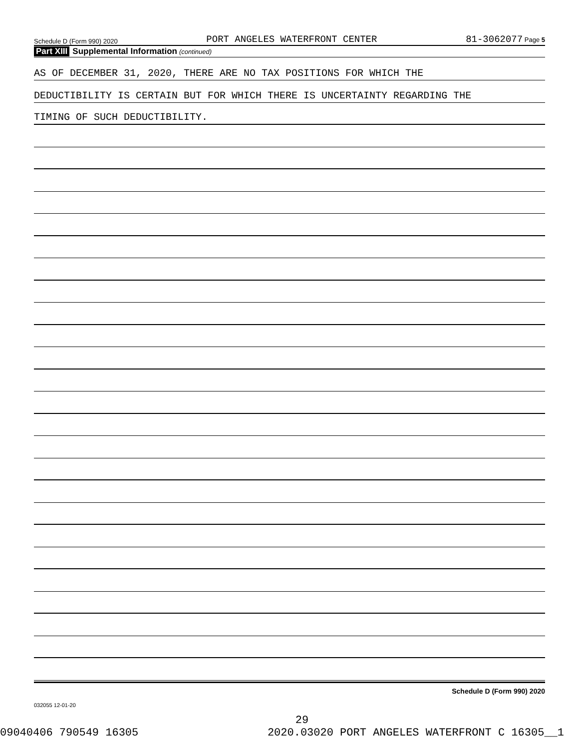Schedule D (Form 990) 2020 PORT ANGELES WATERFRONT CENTER 81-3062077 Page 5
Part XIII Supplemental Information (continued)
AS OF DECEMBER 31, 2020, THERE ARE NO TAX POSITIONS FOR WHICH THE
DEDUCTIBILITY IS CERTAIN BUT FOR WHICH THERE IS UNCERTAINTY REGARDING THE
TIMING OF SUCH DEDUCTIBILITY.
Schedule D (Form 990) 2020
032055 12-01-20
29
09040406 790549 16305 2020.03020 PORT ANGELES WATERFRONT C 16305__1